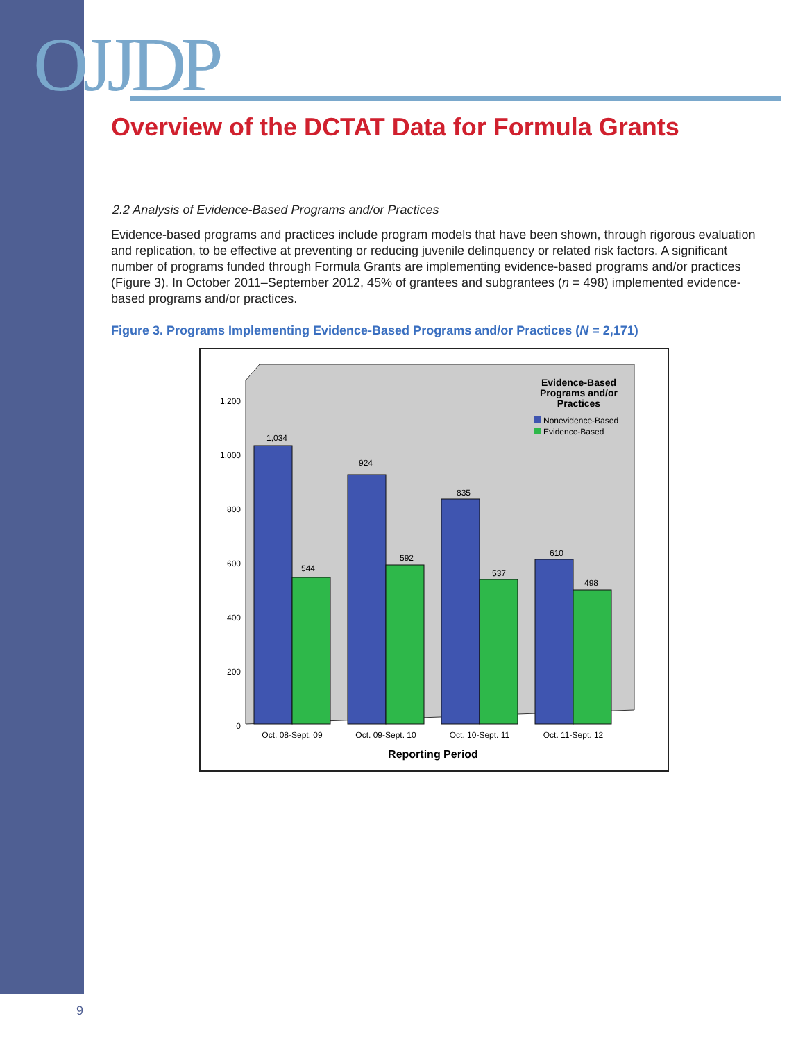OJJDP
Overview of the DCTAT Data for Formula Grants
2.2 Analysis of Evidence-Based Programs and/or Practices
Evidence-based programs and practices include program models that have been shown, through rigorous evaluation and replication, to be effective at preventing or reducing juvenile delinquency or related risk factors. A significant number of programs funded through Formula Grants are implementing evidence-based programs and/or practices (Figure 3). In October 2011–September 2012, 45% of grantees and subgrantees (n = 498) implemented evidence-based programs and/or practices.
Figure 3. Programs Implementing Evidence-Based Programs and/or Practices (N = 2,171)
Evidence-Based
Programs and/or
Practices
Nonevidence-Based
Evidence-Based
1,200
1,000
800
600
400
200
0
1,034
544
924
592
835
537
610
498
Oct. 08-Sept. 09
Oct. 09-Sept. 10
Oct. 10-Sept. 11
Oct. 11-Sept. 12
Reporting Period
9